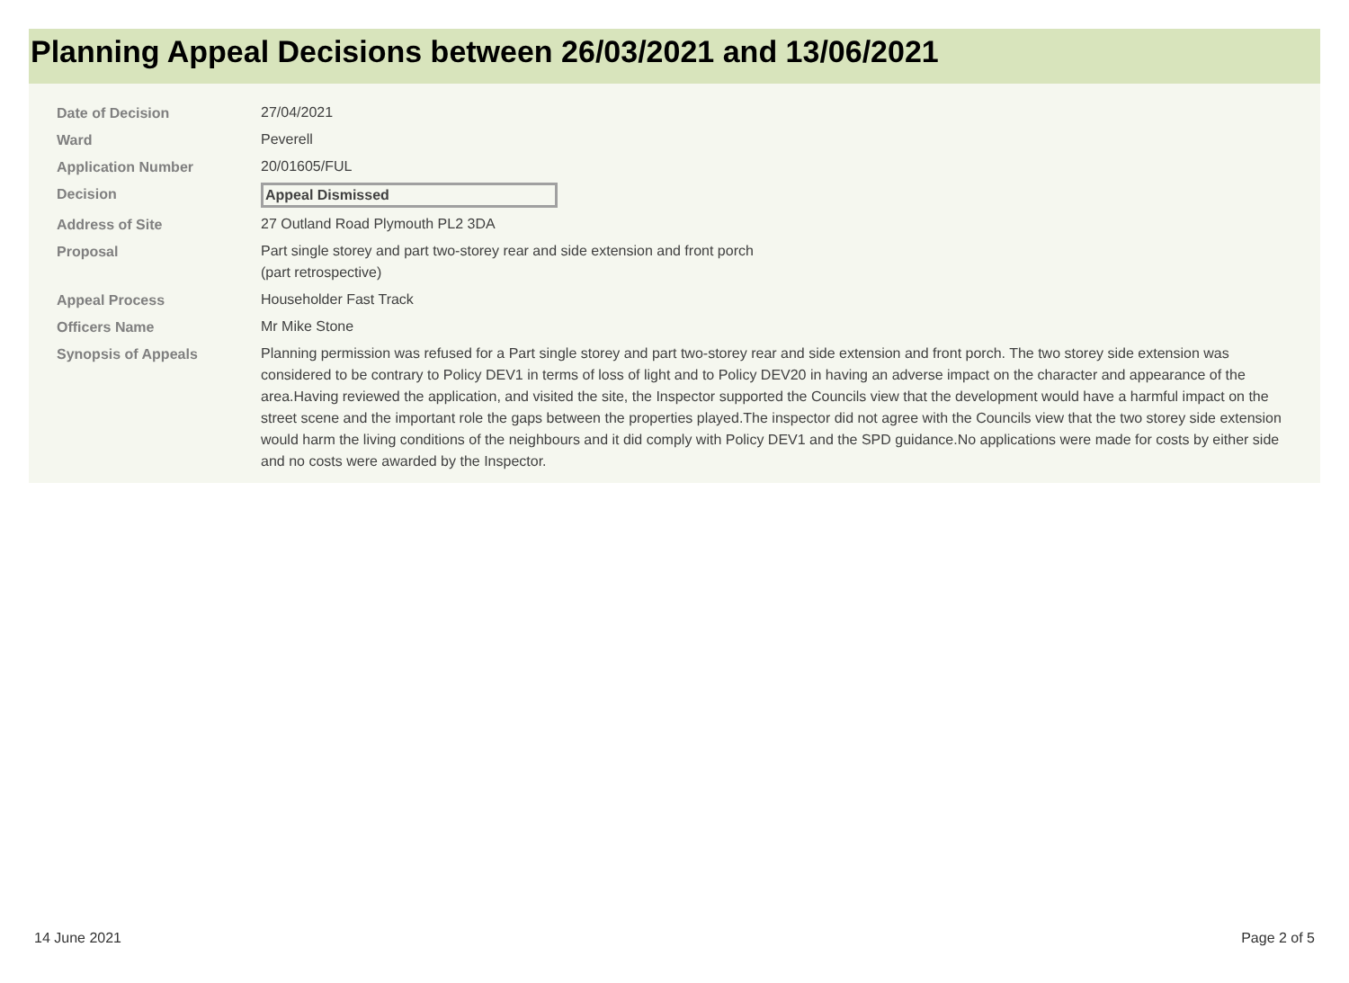Planning Appeal Decisions between 26/03/2021 and 13/06/2021
| Date of Decision | 27/04/2021 |
| Ward | Peverell |
| Application Number | 20/01605/FUL |
| Decision | Appeal Dismissed |
| Address of Site | 27 Outland Road Plymouth PL2 3DA |
| Proposal | Part single storey and part two-storey rear and side extension and front porch (part retrospective) |
| Appeal Process | Householder Fast Track |
| Officers Name | Mr Mike Stone |
| Synopsis of Appeals | Planning permission was refused for a Part single storey and part two-storey rear and side extension and front porch. The two storey side extension was considered to be contrary to Policy DEV1 in terms of loss of light and to Policy DEV20 in having an adverse impact on the character and appearance of the area.Having reviewed the application, and visited the site, the Inspector supported the Councils view that the development would have a harmful impact on the street scene and the important role the gaps between the properties played.The inspector did not agree with the Councils view that the two storey side extension would harm the living conditions of the neighbours and it did comply with Policy DEV1 and the SPD guidance.No applications were made for costs by either side and no costs were awarded by the Inspector. |
14 June 2021 Page 2 of 5